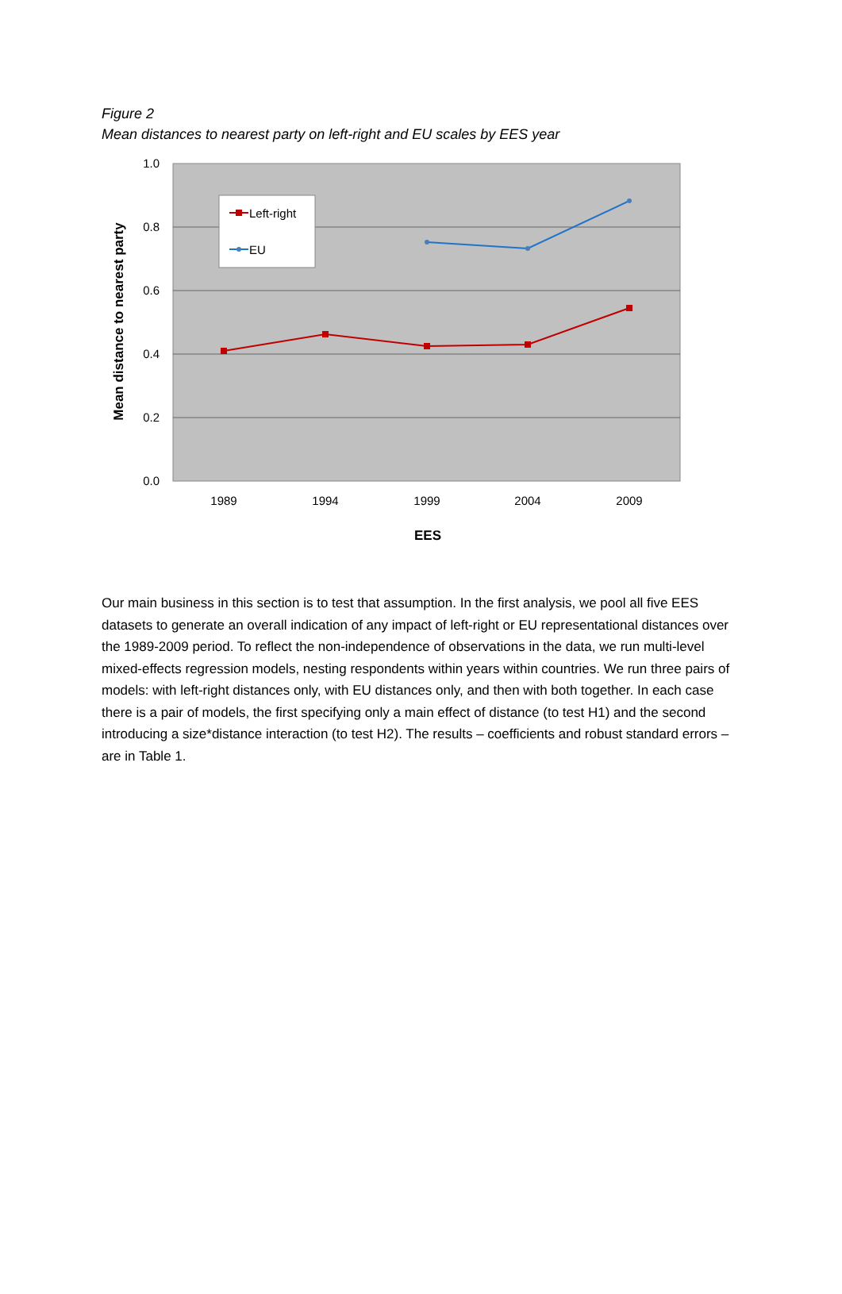Figure 2
Mean distances to nearest party on left-right and EU scales by EES year
1.0
0.8
0.6
0.4
0.2
0.0
1989
1994
1999
2004
2009
EES
Mean distance to nearest party
Left-right
EU
Our main business in this section is to test that assumption. In the first analysis, we pool all five EES datasets to generate an overall indication of any impact of left-right or EU representational distances over the 1989-2009 period. To reflect the non-independence of observations in the data, we run multi-level mixed-effects regression models, nesting respondents within years within countries. We run three pairs of models: with left-right distances only, with EU distances only, and then with both together. In each case there is a pair of models, the first specifying only a main effect of distance (to test H1) and the second introducing a size*distance interaction (to test H2). The results – coefficients and robust standard errors – are in Table 1.